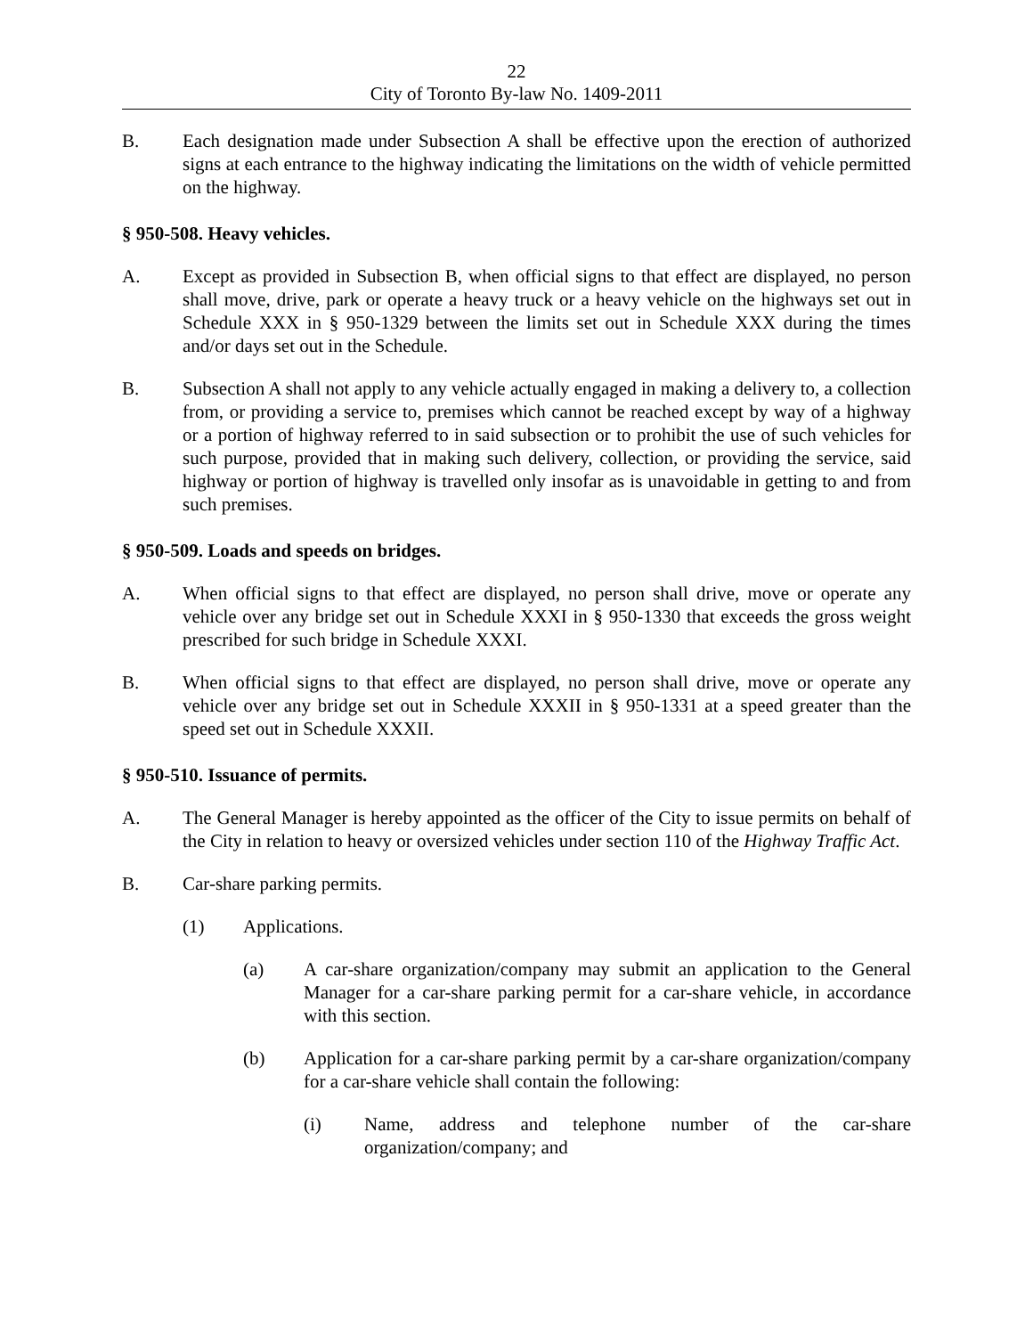22
City of Toronto By-law No. 1409-2011
B. Each designation made under Subsection A shall be effective upon the erection of authorized signs at each entrance to the highway indicating the limitations on the width of vehicle permitted on the highway.
§ 950-508. Heavy vehicles.
A. Except as provided in Subsection B, when official signs to that effect are displayed, no person shall move, drive, park or operate a heavy truck or a heavy vehicle on the highways set out in Schedule XXX in § 950-1329 between the limits set out in Schedule XXX during the times and/or days set out in the Schedule.
B. Subsection A shall not apply to any vehicle actually engaged in making a delivery to, a collection from, or providing a service to, premises which cannot be reached except by way of a highway or a portion of highway referred to in said subsection or to prohibit the use of such vehicles for such purpose, provided that in making such delivery, collection, or providing the service, said highway or portion of highway is travelled only insofar as is unavoidable in getting to and from such premises.
§ 950-509. Loads and speeds on bridges.
A. When official signs to that effect are displayed, no person shall drive, move or operate any vehicle over any bridge set out in Schedule XXXI in § 950-1330 that exceeds the gross weight prescribed for such bridge in Schedule XXXI.
B. When official signs to that effect are displayed, no person shall drive, move or operate any vehicle over any bridge set out in Schedule XXXII in § 950-1331 at a speed greater than the speed set out in Schedule XXXII.
§ 950-510. Issuance of permits.
A. The General Manager is hereby appointed as the officer of the City to issue permits on behalf of the City in relation to heavy or oversized vehicles under section 110 of the Highway Traffic Act.
B. Car-share parking permits.
(1) Applications.
(a) A car-share organization/company may submit an application to the General Manager for a car-share parking permit for a car-share vehicle, in accordance with this section.
(b) Application for a car-share parking permit by a car-share organization/company for a car-share vehicle shall contain the following:
(i) Name, address and telephone number of the car-share organization/company; and